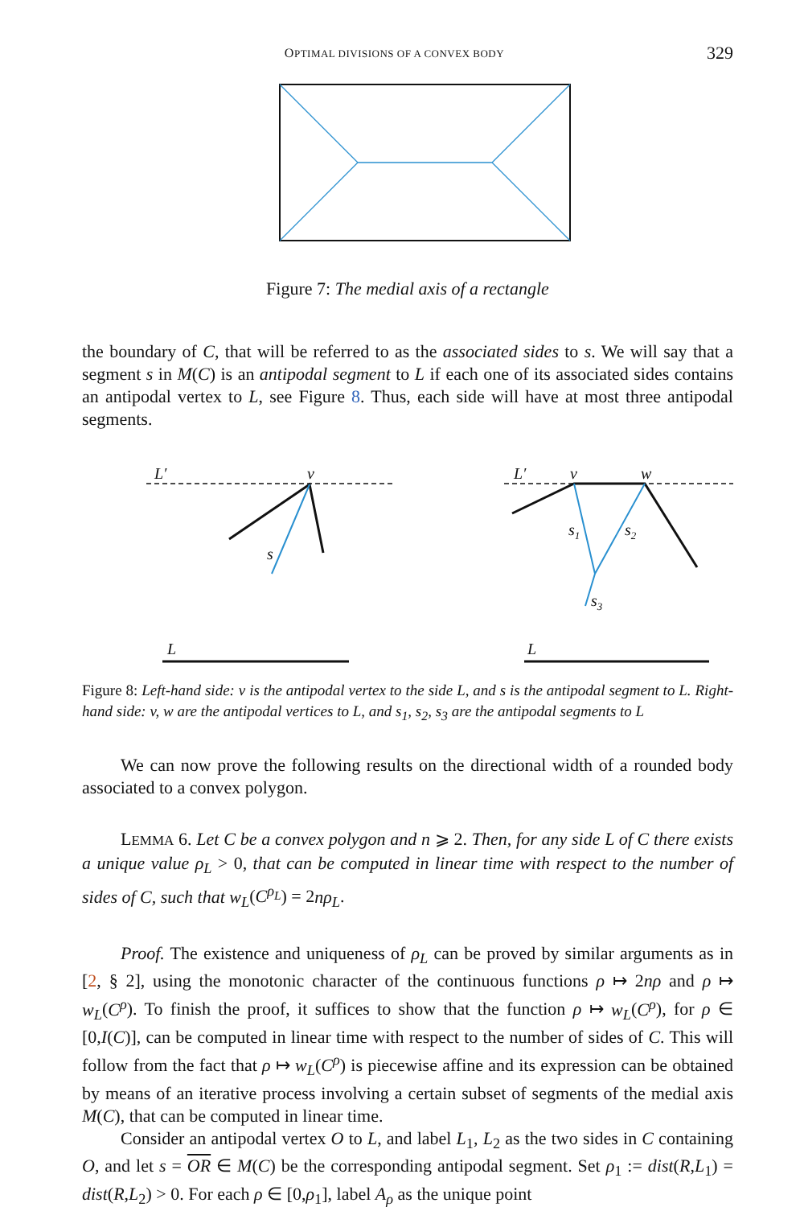OPTIMAL DIVISIONS OF A CONVEX BODY 329
Figure 7: The medial axis of a rectangle
the boundary of C, that will be referred to as the associated sides to s. We will say that a segment s in M(C) is an antipodal segment to L if each one of its associated sides contains an antipodal vertex to L, see Figure 8. Thus, each side will have at most three antipodal segments.
L′
v
s
L
L′
v
w
s1
s2
s3
L
Figure 8: Left-hand side: v is the antipodal vertex to the side L, and s is the antipodal segment to L. Right-hand side: v, w are the antipodal vertices to L, and s<sub>1</sub>, s<sub>2</sub>, s<sub>3</sub> are the antipodal segments to L
We can now prove the following results on the directional width of a rounded body associated to a convex polygon.
LEMMA 6. Let C be a convex polygon and n ⩾ 2. Then, for any side L of C there exists a unique value ρ<sub>L</sub> > 0, that can be computed in linear time with respect to the number of sides of C, such that w<sub>L</sub>(C<sup>ρ<sub>L</sub></sup>) = 2nρ<sub>L</sub>.
Proof. The existence and uniqueness of ρ<sub>L</sub> can be proved by similar arguments as in [2, § 2], using the monotonic character of the continuous functions ρ ↦ 2nρ and ρ ↦ w<sub>L</sub>(C<sup>ρ</sup>). To finish the proof, it suffices to show that the function ρ ↦ w<sub>L</sub>(C<sup>ρ</sup>), for ρ ∈ [0,I(C)], can be computed in linear time with respect to the number of sides of C. This will follow from the fact that ρ ↦ w<sub>L</sub>(C<sup>ρ</sup>) is piecewise affine and its expression can be obtained by means of an iterative process involving a certain subset of segments of the medial axis M(C), that can be computed in linear time.
Consider an antipodal vertex O to L, and label L<sub>1</sub>, L<sub>2</sub> as the two sides in C containing O, and let s = OR ∈ M(C) be the corresponding antipodal segment. Set ρ<sub>1</sub> := dist(R,L<sub>1</sub>) = dist(R,L<sub>2</sub>) > 0. For each ρ ∈ [0,ρ<sub>1</sub>], label A<sub>ρ</sub> as the unique point